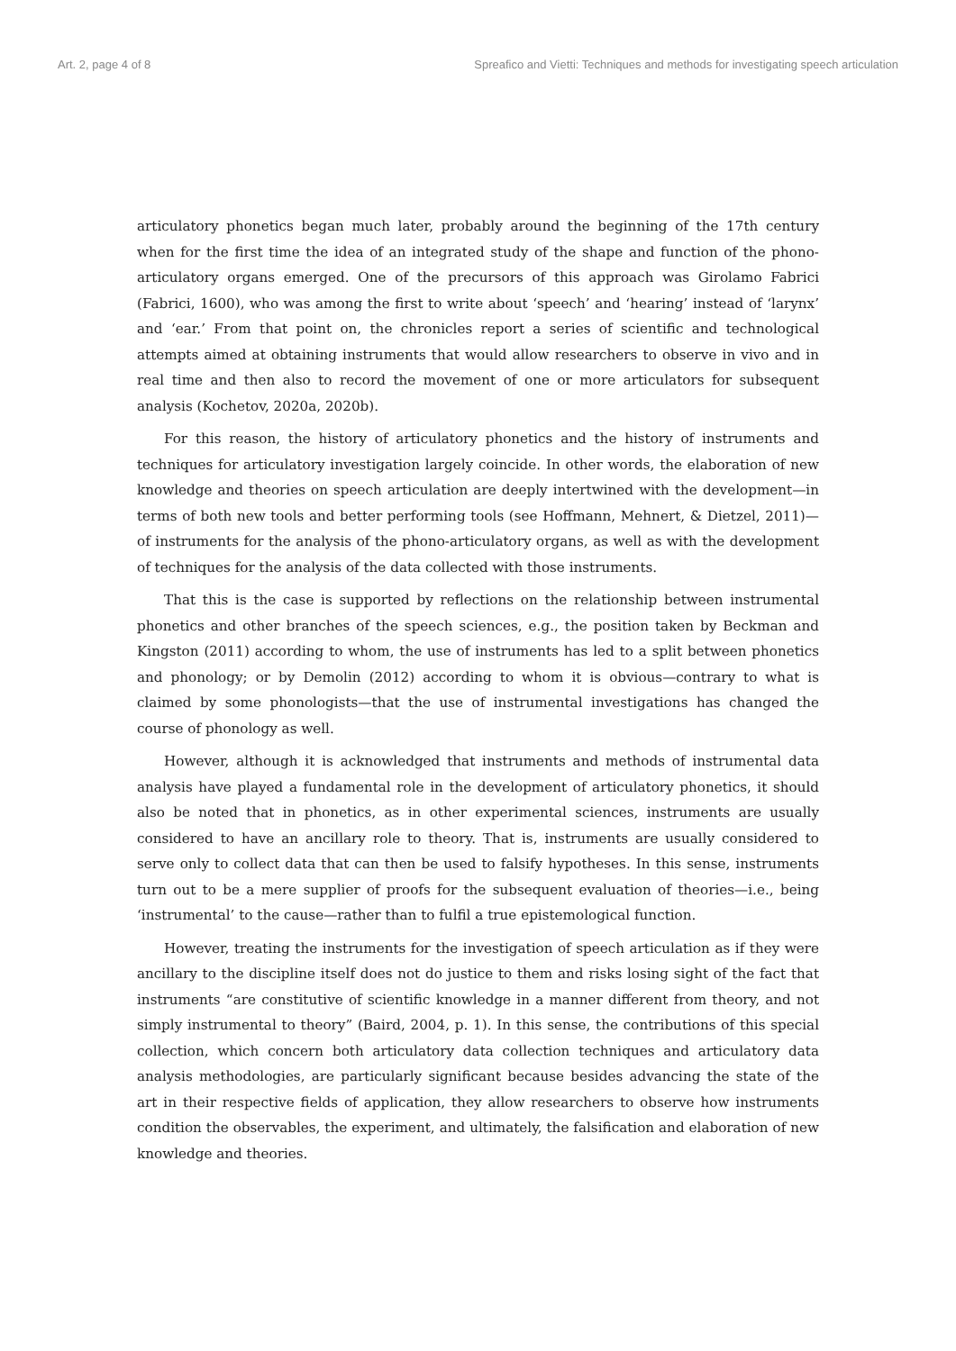Art. 2, page 4 of 8 Spreafico and Vietti: Techniques and methods for investigating speech articulation
articulatory phonetics began much later, probably around the beginning of the 17th century when for the first time the idea of an integrated study of the shape and function of the phono-articulatory organs emerged. One of the precursors of this approach was Girolamo Fabrici (Fabrici, 1600), who was among the first to write about ‘speech’ and ‘hearing’ instead of ‘larynx’ and ‘ear.’ From that point on, the chronicles report a series of scientific and technological attempts aimed at obtaining instruments that would allow researchers to observe in vivo and in real time and then also to record the movement of one or more articulators for subsequent analysis (Kochetov, 2020a, 2020b).
For this reason, the history of articulatory phonetics and the history of instruments and techniques for articulatory investigation largely coincide. In other words, the elaboration of new knowledge and theories on speech articulation are deeply intertwined with the development—in terms of both new tools and better performing tools (see Hoffmann, Mehnert, & Dietzel, 2011)—of instruments for the analysis of the phono-articulatory organs, as well as with the development of techniques for the analysis of the data collected with those instruments.
That this is the case is supported by reflections on the relationship between instrumental phonetics and other branches of the speech sciences, e.g., the position taken by Beckman and Kingston (2011) according to whom, the use of instruments has led to a split between phonetics and phonology; or by Demolin (2012) according to whom it is obvious—contrary to what is claimed by some phonologists—that the use of instrumental investigations has changed the course of phonology as well.
However, although it is acknowledged that instruments and methods of instrumental data analysis have played a fundamental role in the development of articulatory phonetics, it should also be noted that in phonetics, as in other experimental sciences, instruments are usually considered to have an ancillary role to theory. That is, instruments are usually considered to serve only to collect data that can then be used to falsify hypotheses. In this sense, instruments turn out to be a mere supplier of proofs for the subsequent evaluation of theories—i.e., being ‘instrumental’ to the cause—rather than to fulfil a true epistemological function.
However, treating the instruments for the investigation of speech articulation as if they were ancillary to the discipline itself does not do justice to them and risks losing sight of the fact that instruments “are constitutive of scientific knowledge in a manner different from theory, and not simply instrumental to theory” (Baird, 2004, p. 1). In this sense, the contributions of this special collection, which concern both articulatory data collection techniques and articulatory data analysis methodologies, are particularly significant because besides advancing the state of the art in their respective fields of application, they allow researchers to observe how instruments condition the observables, the experiment, and ultimately, the falsification and elaboration of new knowledge and theories.